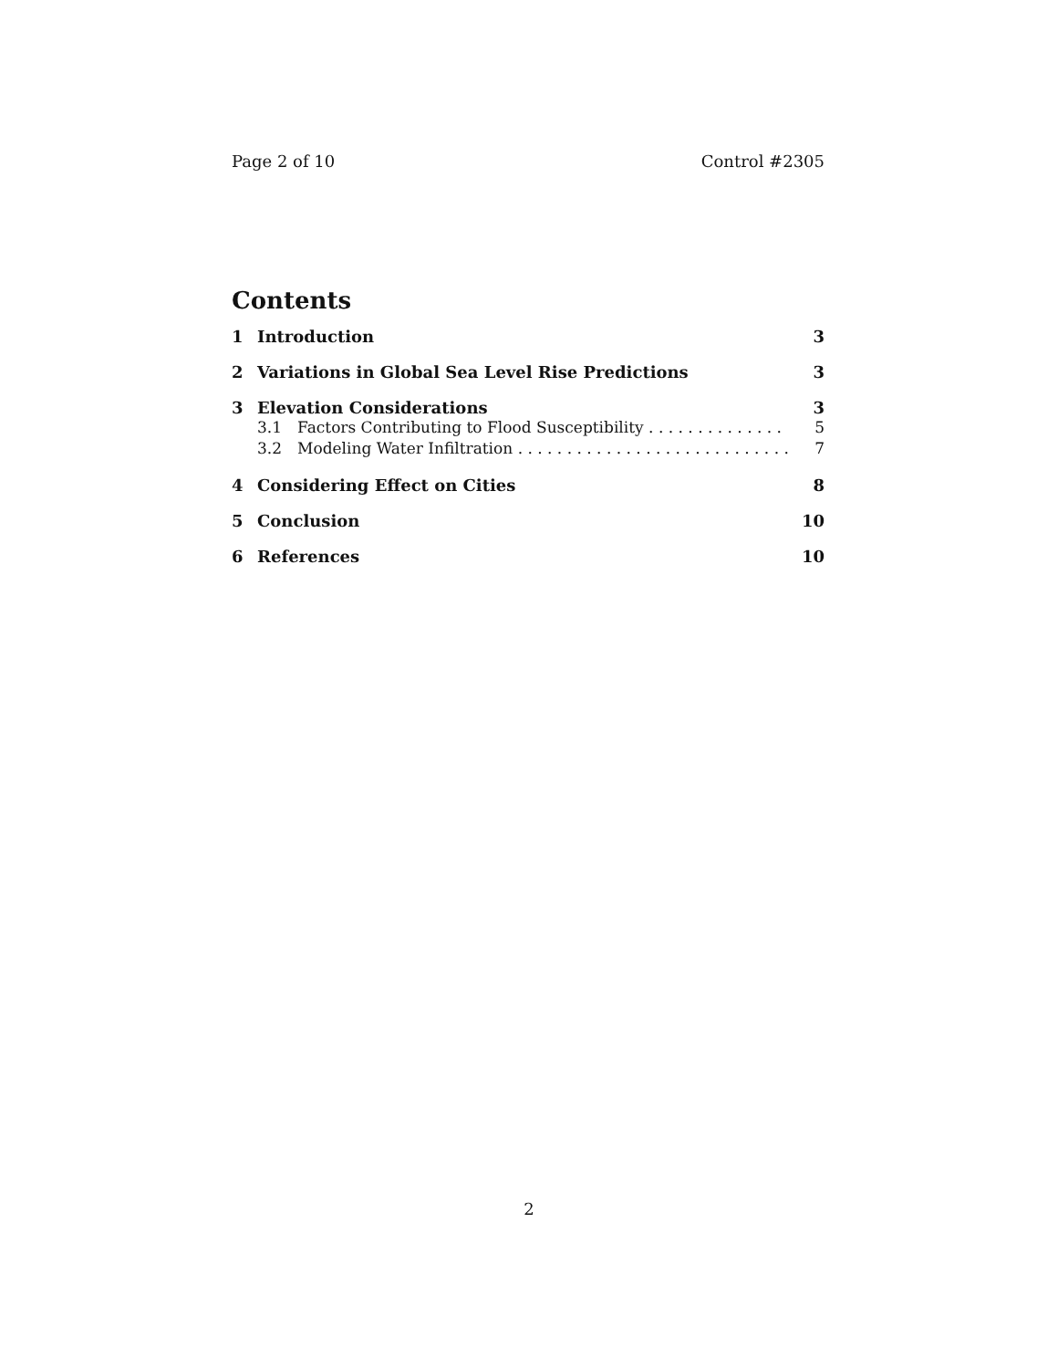Page 2 of 10 Control #2305
Contents
1 Introduction 3
2 Variations in Global Sea Level Rise Predictions 3
3 Elevation Considerations 3
3.1 Factors Contributing to Flood Susceptibility 5
3.2 Modeling Water Infiltration 7
4 Considering Effect on Cities 8
5 Conclusion 10
6 References 10
2